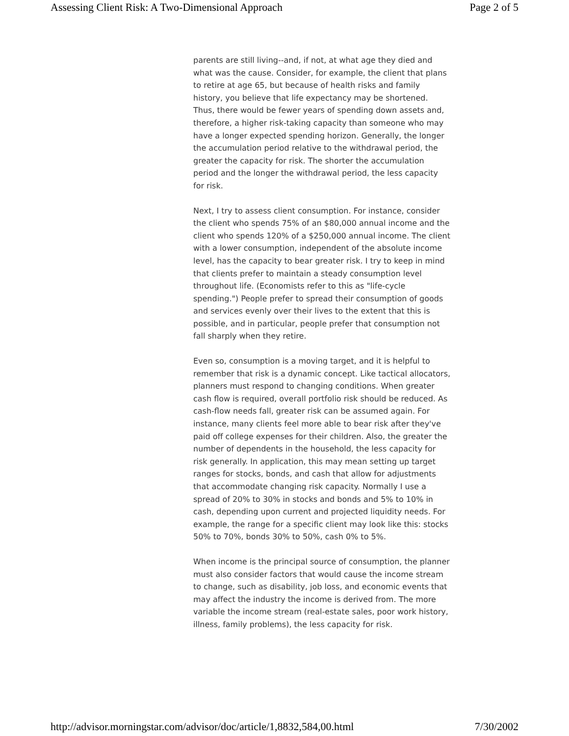Assessing Client Risk: A Two-Dimensional Approach Page 2 of 5
parents are still living--and, if not, at what age they died and what was the cause. Consider, for example, the client that plans to retire at age 65, but because of health risks and family history, you believe that life expectancy may be shortened. Thus, there would be fewer years of spending down assets and, therefore, a higher risk-taking capacity than someone who may have a longer expected spending horizon. Generally, the longer the accumulation period relative to the withdrawal period, the greater the capacity for risk. The shorter the accumulation period and the longer the withdrawal period, the less capacity for risk.
Next, I try to assess client consumption. For instance, consider the client who spends 75% of an $80,000 annual income and the client who spends 120% of a $250,000 annual income. The client with a lower consumption, independent of the absolute income level, has the capacity to bear greater risk. I try to keep in mind that clients prefer to maintain a steady consumption level throughout life. (Economists refer to this as "life-cycle spending.") People prefer to spread their consumption of goods and services evenly over their lives to the extent that this is possible, and in particular, people prefer that consumption not fall sharply when they retire.
Even so, consumption is a moving target, and it is helpful to remember that risk is a dynamic concept. Like tactical allocators, planners must respond to changing conditions. When greater cash flow is required, overall portfolio risk should be reduced. As cash-flow needs fall, greater risk can be assumed again. For instance, many clients feel more able to bear risk after they've paid off college expenses for their children. Also, the greater the number of dependents in the household, the less capacity for risk generally. In application, this may mean setting up target ranges for stocks, bonds, and cash that allow for adjustments that accommodate changing risk capacity. Normally I use a spread of 20% to 30% in stocks and bonds and 5% to 10% in cash, depending upon current and projected liquidity needs. For example, the range for a specific client may look like this: stocks 50% to 70%, bonds 30% to 50%, cash 0% to 5%.
When income is the principal source of consumption, the planner must also consider factors that would cause the income stream to change, such as disability, job loss, and economic events that may affect the industry the income is derived from. The more variable the income stream (real-estate sales, poor work history, illness, family problems), the less capacity for risk.
http://advisor.morningstar.com/advisor/doc/article/1,8832,584,00.html 7/30/2002